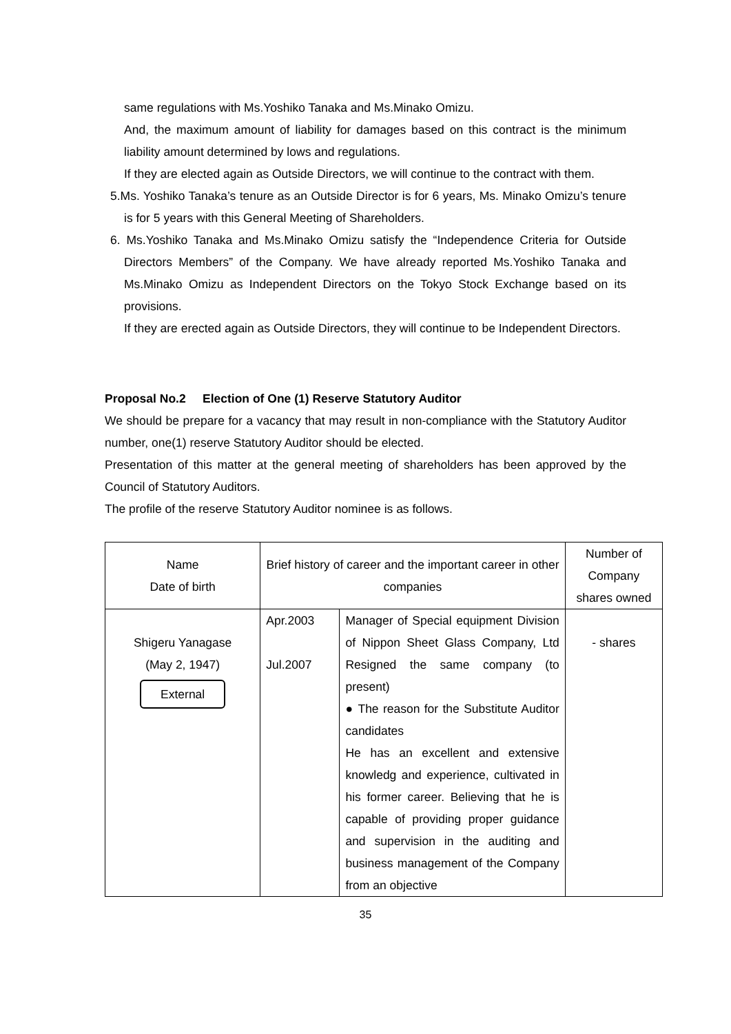same regulations with Ms.Yoshiko Tanaka and Ms.Minako Omizu.
And, the maximum amount of liability for damages based on this contract is the minimum liability amount determined by lows and regulations.
If they are elected again as Outside Directors, we will continue to the contract with them.
5.Ms. Yoshiko Tanaka’s tenure as an Outside Director is for 6 years, Ms. Minako Omizu’s tenure is for 5 years with this General Meeting of Shareholders.
6. Ms.Yoshiko Tanaka and Ms.Minako Omizu satisfy the “Independence Criteria for Outside Directors Members” of the Company. We have already reported Ms.Yoshiko Tanaka and Ms.Minako Omizu as Independent Directors on the Tokyo Stock Exchange based on its provisions.
If they are erected again as Outside Directors, they will continue to be Independent Directors.
Proposal No.2 Election of One (1) Reserve Statutory Auditor
We should be prepare for a vacancy that may result in non-compliance with the Statutory Auditor number, one(1) reserve Statutory Auditor should be elected.
Presentation of this matter at the general meeting of shareholders has been approved by the Council of Statutory Auditors.
The profile of the reserve Statutory Auditor nominee is as follows.
| Name Date of birth | Brief history of career and the important career in other companies | | Number of Company shares owned |
| --- | --- | --- | --- |
| Shigeru Yanagase (May 2, 1947) External | Apr.2003 Jul.2007 | Manager of Special equipment Division of Nippon Sheet Glass Company, Ltd Resigned the same company (to present) ● The reason for the Substitute Auditor candidates He has an excellent and extensive knowledg and experience, cultivated in his former career. Believing that he is capable of providing proper guidance and supervision in the auditing and business management of the Company from an objective | - shares |
35